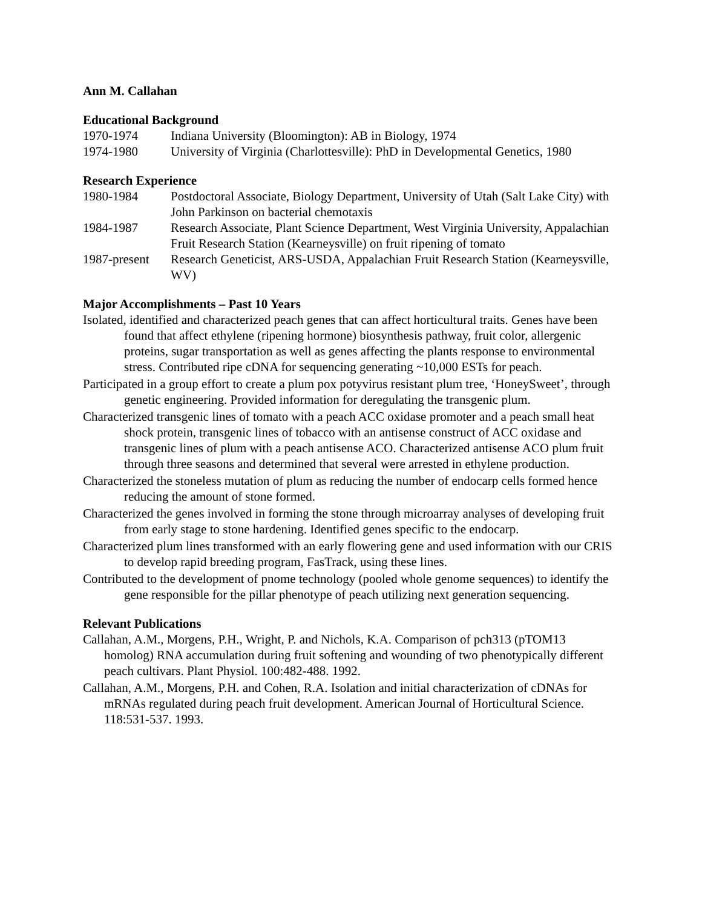Ann M. Callahan
Educational Background
1970-1974 Indiana University (Bloomington): AB in Biology, 1974
1974-1980 University of Virginia (Charlottesville): PhD in Developmental Genetics, 1980
Research Experience
1980-1984 Postdoctoral Associate, Biology Department, University of Utah (Salt Lake City) with John Parkinson on bacterial chemotaxis
1984-1987 Research Associate, Plant Science Department, West Virginia University, Appalachian Fruit Research Station (Kearneysville) on fruit ripening of tomato
1987-present
Research Geneticist, ARS-USDA, Appalachian Fruit Research Station (Kearneysville, WV)
Major Accomplishments – Past 10 Years
Isolated, identified and characterized peach genes that can affect horticultural traits. Genes have been found that affect ethylene (ripening hormone) biosynthesis pathway, fruit color, allergenic proteins, sugar transportation as well as genes affecting the plants response to environmental stress. Contributed ripe cDNA for sequencing generating ~10,000 ESTs for peach.
Participated in a group effort to create a plum pox potyvirus resistant plum tree, ‘HoneySweet’, through genetic engineering. Provided information for deregulating the transgenic plum.
Characterized transgenic lines of tomato with a peach ACC oxidase promoter and a peach small heat shock protein, transgenic lines of tobacco with an antisense construct of ACC oxidase and transgenic lines of plum with a peach antisense ACO. Characterized antisense ACO plum fruit through three seasons and determined that several were arrested in ethylene production.
Characterized the stoneless mutation of plum as reducing the number of endocarp cells formed hence reducing the amount of stone formed.
Characterized the genes involved in forming the stone through microarray analyses of developing fruit from early stage to stone hardening. Identified genes specific to the endocarp.
Characterized plum lines transformed with an early flowering gene and used information with our CRIS to develop rapid breeding program, FasTrack, using these lines.
Contributed to the development of pnome technology (pooled whole genome sequences) to identify the gene responsible for the pillar phenotype of peach utilizing next generation sequencing.
Relevant Publications
Callahan, A.M., Morgens, P.H., Wright, P. and Nichols, K.A. Comparison of pch313 (pTOM13 homolog) RNA accumulation during fruit softening and wounding of two phenotypically different peach cultivars. Plant Physiol. 100:482-488. 1992.
Callahan, A.M., Morgens, P.H. and Cohen, R.A. Isolation and initial characterization of cDNAs for mRNAs regulated during peach fruit development. American Journal of Horticultural Science. 118:531-537. 1993.